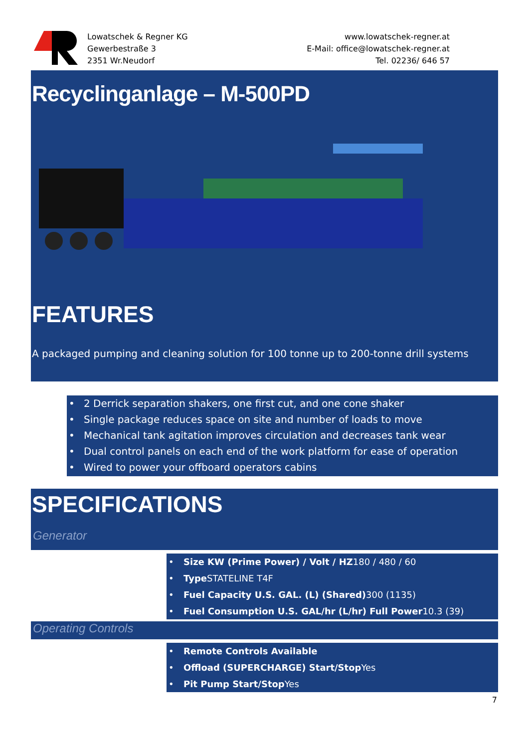Lowatschek & Regner KG
Gewerbestraße 3
2351 Wr.Neudorf
www.lowatschek-regner.at
E-Mail: office@lowatschek-regner.at
Tel. 02236/ 646 57
Recyclinganlage – M-500PD
FEATURES
A packaged pumping and cleaning solution for 100 tonne up to 200-tonne drill systems
• 2 Derrick separation shakers, one first cut, and one cone shaker
• Single package reduces space on site and number of loads to move
• Mechanical tank agitation improves circulation and decreases tank wear
• Dual control panels on each end of the work platform for ease of operation
• Wired to power your offboard operators cabins
SPECIFICATIONS
Generator
• Size KW (Prime Power) / Volt / HZ180 / 480 / 60
• Type STATELINE T4F
• Fuel Capacity U.S. GAL. (L) (Shared) 300 (1135)
• Fuel Consumption U.S. GAL/hr (L/hr) Full Power10.3 (39)
Operating Controls
• Remote Controls Available
• Offload (SUPERCHARGE) Start/Stop Yes
• Pit Pump Start/Stop Yes
7